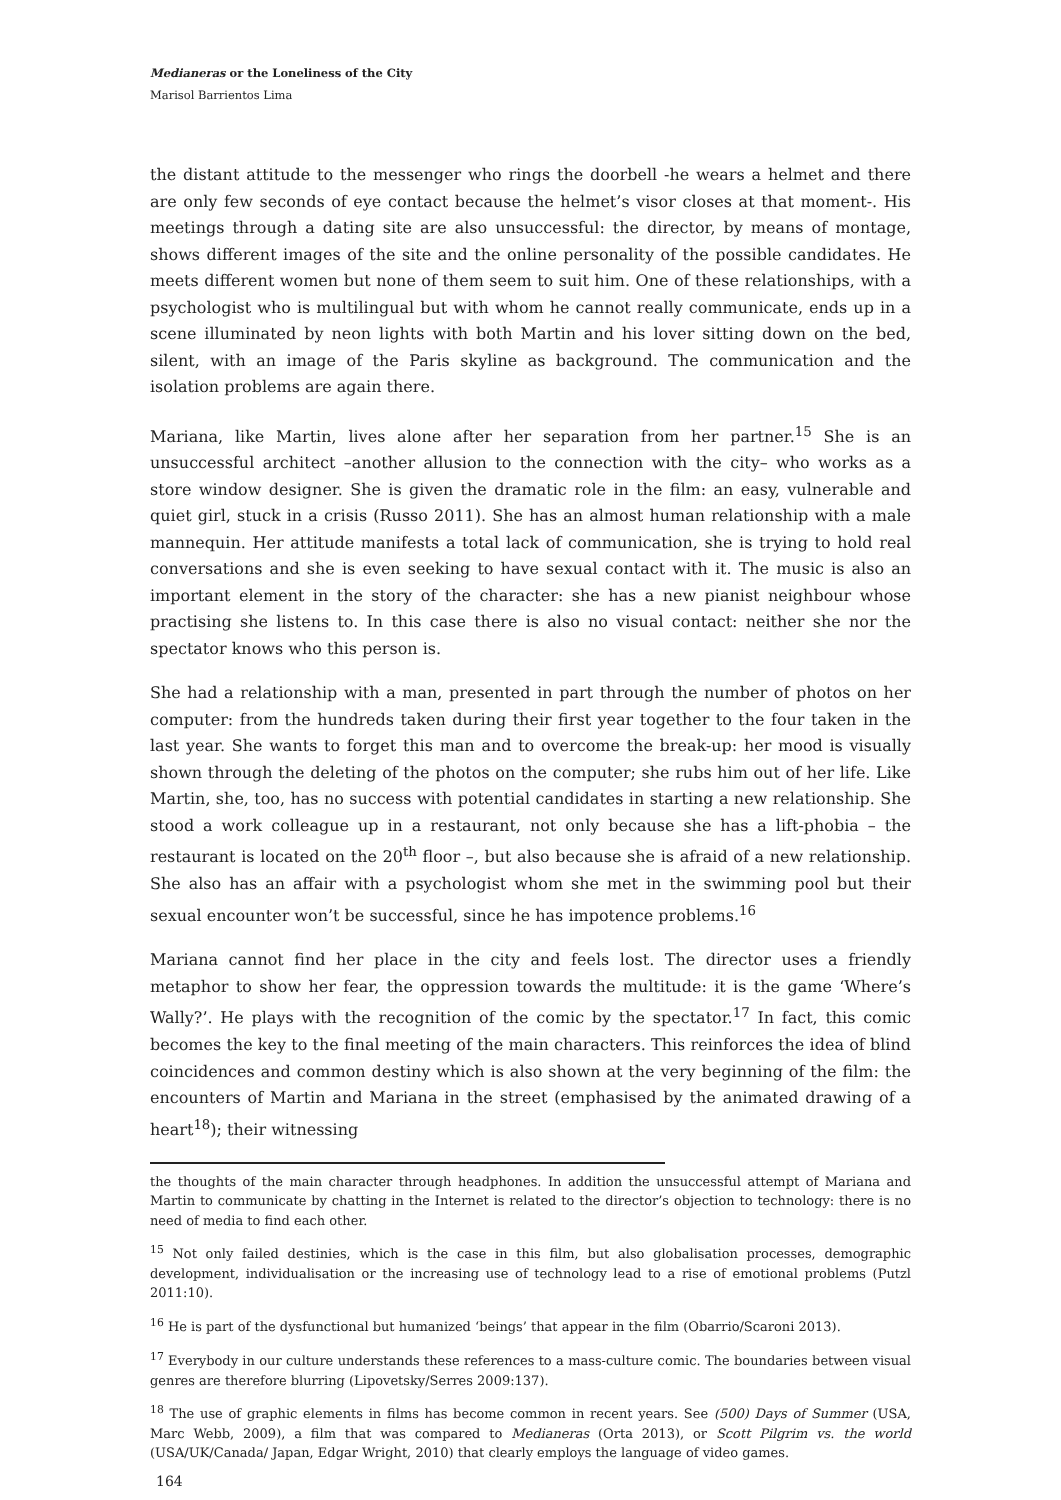Medianeras or the Loneliness of the City
Marisol Barrientos Lima
the distant attitude to the messenger who rings the doorbell -he wears a helmet and there are only few seconds of eye contact because the helmet’s visor closes at that moment-. His meetings through a dating site are also unsuccessful: the director, by means of montage, shows different images of the site and the online personality of the possible candidates. He meets different women but none of them seem to suit him. One of these relationships, with a psychologist who is multilingual but with whom he cannot really communicate, ends up in a scene illuminated by neon lights with both Martin and his lover sitting down on the bed, silent, with an image of the Paris skyline as background. The communication and the isolation problems are again there.
Mariana, like Martin, lives alone after her separation from her partner.<sup>15</sup> She is an unsuccessful architect –another allusion to the connection with the city– who works as a store window designer. She is given the dramatic role in the film: an easy, vulnerable and quiet girl, stuck in a crisis (Russo 2011). She has an almost human relationship with a male mannequin. Her attitude manifests a total lack of communication, she is trying to hold real conversations and she is even seeking to have sexual contact with it. The music is also an important element in the story of the character: she has a new pianist neighbour whose practising she listens to. In this case there is also no visual contact: neither she nor the spectator knows who this person is.
She had a relationship with a man, presented in part through the number of photos on her computer: from the hundreds taken during their first year together to the four taken in the last year. She wants to forget this man and to overcome the break-up: her mood is visually shown through the deleting of the photos on the computer; she rubs him out of her life. Like Martin, she, too, has no success with potential candidates in starting a new relationship. She stood a work colleague up in a restaurant, not only because she has a lift-phobia – the restaurant is located on the 20<sup>th</sup> floor –, but also because she is afraid of a new relationship. She also has an affair with a psychologist whom she met in the swimming pool but their sexual encounter won’t be successful, since he has impotence problems.<sup>16</sup>
Mariana cannot find her place in the city and feels lost. The director uses a friendly metaphor to show her fear, the oppression towards the multitude: it is the game ‘Where’s Wally?’. He plays with the recognition of the comic by the spectator.<sup>17</sup> In fact, this comic becomes the key to the final meeting of the main characters. This reinforces the idea of blind coincidences and common destiny which is also shown at the very beginning of the film: the encounters of Martin and Mariana in the street (emphasised by the animated drawing of a heart<sup>18</sup>); their witnessing
the thoughts of the main character through headphones. In addition the unsuccessful attempt of Mariana and Martin to communicate by chatting in the Internet is related to the director’s objection to technology: there is no need of media to find each other.
<sup>15</sup> Not only failed destinies, which is the case in this film, but also globalisation processes, demographic development, individualisation or the increasing use of technology lead to a rise of emotional problems (Putzl 2011:10).
<sup>16</sup> He is part of the dysfunctional but humanized ‘beings’ that appear in the film (Obarrio/Scaroni 2013).
<sup>17</sup> Everybody in our culture understands these references to a mass-culture comic. The boundaries between visual genres are therefore blurring (Lipovetsky/Serres 2009:137).
<sup>18</sup> The use of graphic elements in films has become common in recent years. See (500) Days of Summer (USA, Marc Webb, 2009), a film that was compared to Medianeras (Orta 2013), or Scott Pilgrim vs. the world (USA/UK/Canada/ Japan, Edgar Wright, 2010) that clearly employs the language of video games.
164